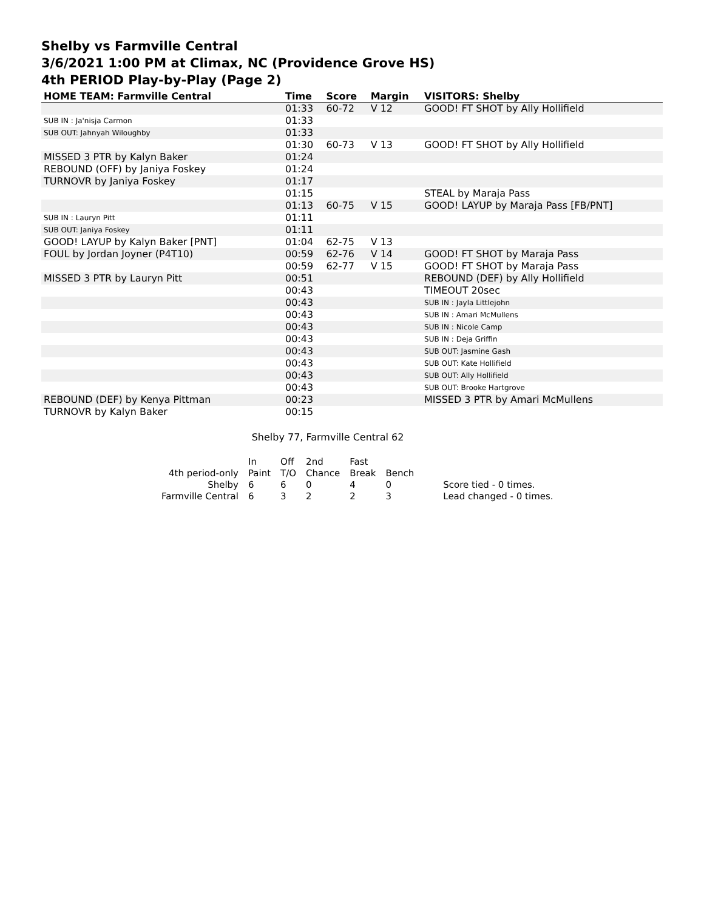Shelby vs Farmville Central
3/6/2021 1:00 PM at Climax, NC (Providence Grove HS)
4th PERIOD Play-by-Play (Page 2)
| HOME TEAM: Farmville Central | Time | Score | Margin | VISITORS: Shelby |
| --- | --- | --- | --- | --- |
| | 01:33 | 60-72 | V 12 | GOOD! FT SHOT by Ally Hollifield |
| SUB IN : Ja'nisja Carmon | 01:33 | | | |
| SUB OUT: Jahnyah Wiloughby | 01:33 | | | |
| | 01:30 | 60-73 | V 13 | GOOD! FT SHOT by Ally Hollifield |
| MISSED 3 PTR by Kalyn Baker | 01:24 | | | |
| REBOUND (OFF) by Janiya Foskey | 01:24 | | | |
| TURNOVR by Janiya Foskey | 01:17 | | | |
| | 01:15 | | | STEAL by Maraja Pass |
| | 01:13 | 60-75 | V 15 | GOOD! LAYUP by Maraja Pass [FB/PNT] |
| SUB IN : Lauryn Pitt | 01:11 | | | |
| SUB OUT: Janiya Foskey | 01:11 | | | |
| GOOD! LAYUP by Kalyn Baker [PNT] | 01:04 | 62-75 | V 13 | |
| FOUL by Jordan Joyner (P4T10) | 00:59 | 62-76 | V 14 | GOOD! FT SHOT by Maraja Pass |
| | 00:59 | 62-77 | V 15 | GOOD! FT SHOT by Maraja Pass |
| MISSED 3 PTR by Lauryn Pitt | 00:51 | | | REBOUND (DEF) by Ally Hollifield |
| | 00:43 | | | TIMEOUT 20sec |
| | 00:43 | | | SUB IN : Jayla Littlejohn |
| | 00:43 | | | SUB IN : Amari McMullens |
| | 00:43 | | | SUB IN : Nicole Camp |
| | 00:43 | | | SUB IN : Deja Griffin |
| | 00:43 | | | SUB OUT: Jasmine Gash |
| | 00:43 | | | SUB OUT: Kate Hollifield |
| | 00:43 | | | SUB OUT: Ally Hollifield |
| | 00:43 | | | SUB OUT: Brooke Hartgrove |
| REBOUND (DEF) by Kenya Pittman | 00:23 | | | MISSED 3 PTR by Amari McMullens |
| TURNOVR by Kalyn Baker | 00:15 | | | |
Shelby 77, Farmville Central 62
| | In | Off | 2nd | Fast | | |
| 4th period-only | Paint | T/O | Chance | Break | Bench | |
| Shelby | 6 | 6 | 0 | 4 | 0 | Score tied - 0 times. |
| Farmville Central | 6 | 3 | 2 | 2 | 3 | Lead changed - 0 times. |